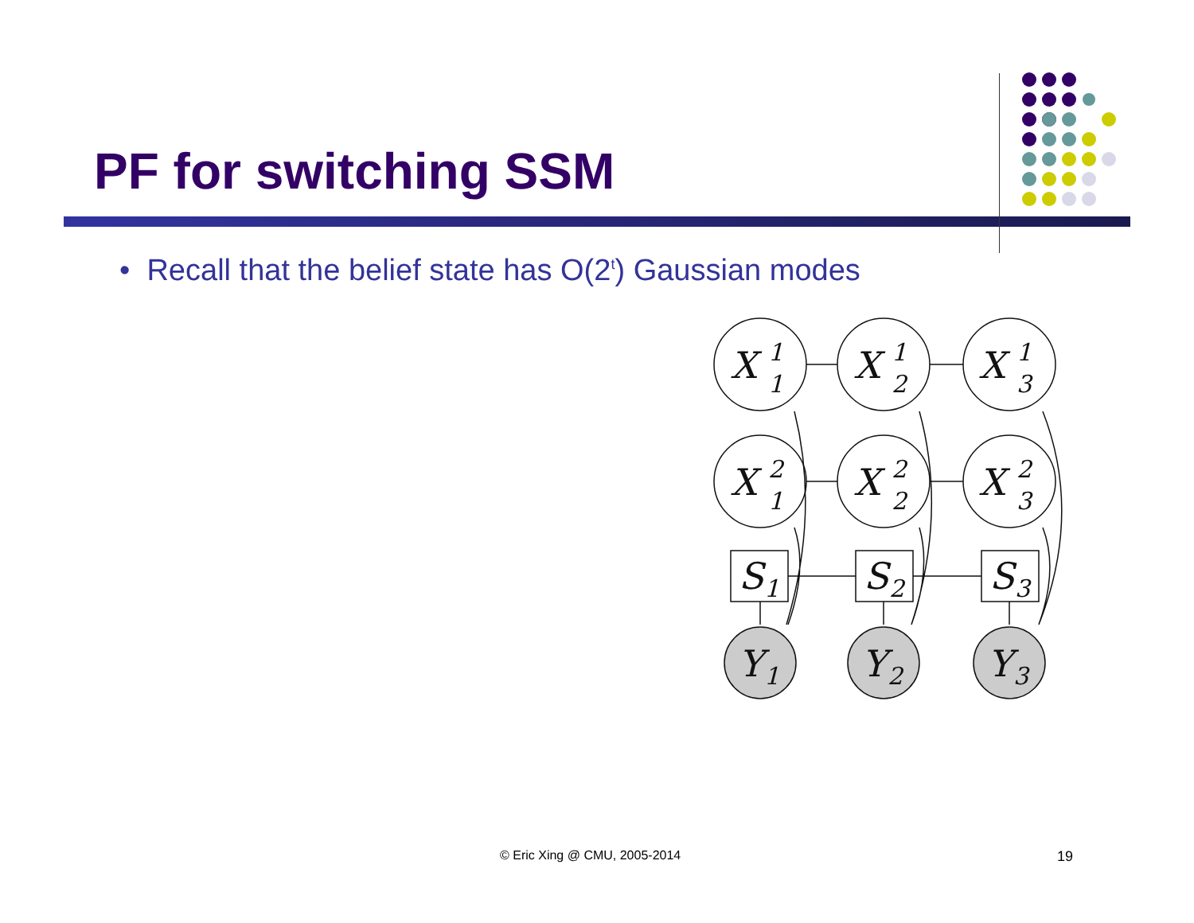PF for switching SSM
• Recall that the belief state has O(2<sup>t</sup>) Gaussian modes
X
1
1
X
1
2
X
1
3
X
2
1
X
2
2
X
2
3
S
1
S
2
S
3
Y
1
Y
2
Y
3
© Eric Xing @ CMU, 2005-2014 19